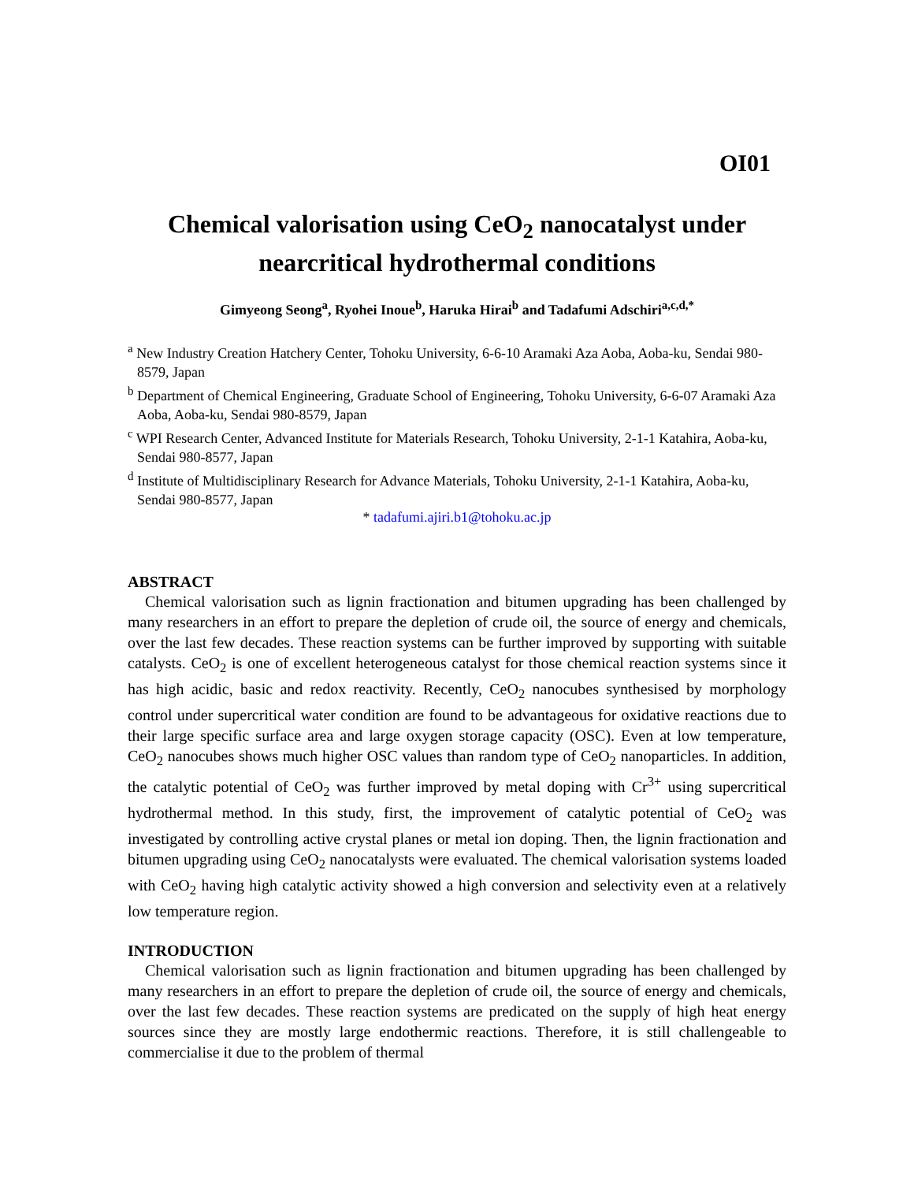OI01
Chemical valorisation using CeO<sub>2</sub> nanocatalyst under nearcritical hydrothermal conditions
Gimyeong Seong<sup>a</sup>, Ryohei Inoue<sup>b</sup>, Haruka Hirai<sup>b</sup> and Tadafumi Adschiri<sup>a,c,d,*</sup>
<sup>a</sup> New Industry Creation Hatchery Center, Tohoku University, 6-6-10 Aramaki Aza Aoba, Aoba-ku, Sendai 980-8579, Japan
<sup>b</sup> Department of Chemical Engineering, Graduate School of Engineering, Tohoku University, 6-6-07 Aramaki Aza Aoba, Aoba-ku, Sendai 980-8579, Japan
<sup>c</sup> WPI Research Center, Advanced Institute for Materials Research, Tohoku University, 2-1-1 Katahira, Aoba-ku, Sendai 980-8577, Japan
<sup>d</sup> Institute of Multidisciplinary Research for Advance Materials, Tohoku University, 2-1-1 Katahira, Aoba-ku, Sendai 980-8577, Japan
* tadafumi.ajiri.b1@tohoku.ac.jp
ABSTRACT
Chemical valorisation such as lignin fractionation and bitumen upgrading has been challenged by many researchers in an effort to prepare the depletion of crude oil, the source of energy and chemicals, over the last few decades. These reaction systems can be further improved by supporting with suitable catalysts. CeO<sub>2</sub> is one of excellent heterogeneous catalyst for those chemical reaction systems since it has high acidic, basic and redox reactivity. Recently, CeO<sub>2</sub> nanocubes synthesised by morphology control under supercritical water condition are found to be advantageous for oxidative reactions due to their large specific surface area and large oxygen storage capacity (OSC). Even at low temperature, CeO<sub>2</sub> nanocubes shows much higher OSC values than random type of CeO<sub>2</sub> nanoparticles. In addition, the catalytic potential of CeO<sub>2</sub> was further improved by metal doping with Cr<sup>3+</sup> using supercritical hydrothermal method. In this study, first, the improvement of catalytic potential of CeO<sub>2</sub> was investigated by controlling active crystal planes or metal ion doping. Then, the lignin fractionation and bitumen upgrading using CeO<sub>2</sub> nanocatalysts were evaluated. The chemical valorisation systems loaded with CeO<sub>2</sub> having high catalytic activity showed a high conversion and selectivity even at a relatively low temperature region.
INTRODUCTION
Chemical valorisation such as lignin fractionation and bitumen upgrading has been challenged by many researchers in an effort to prepare the depletion of crude oil, the source of energy and chemicals, over the last few decades. These reaction systems are predicated on the supply of high heat energy sources since they are mostly large endothermic reactions. Therefore, it is still challengeable to commercialise it due to the problem of thermal